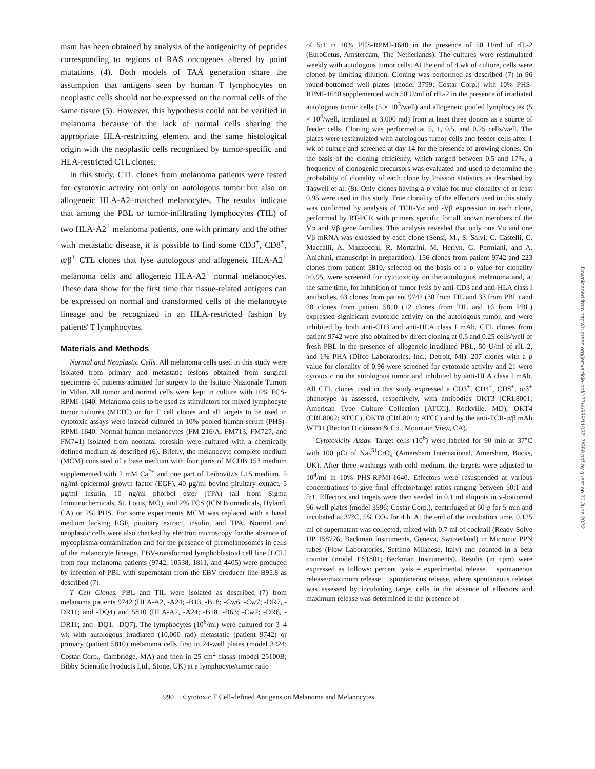nism has been obtained by analysis of the antigenicity of peptides corresponding to regions of RAS oncogenes altered by point mutations (4). Both models of TAA generation share the assumption that antigens seen by human T lymphocytes on neoplastic cells should not be expressed on the normal cells of the same tissue (5). However, this hypothesis could not be verified in melanoma because of the lack of normal cells sharing the appropriate HLA-restricting element and the same histological origin with the neoplastic cells recognized by tumor-specific and HLA-restricted CTL clones.
In this study, CTL clones from melanoma patients were tested for cytotoxic activity not only on autologous tumor but also on allogeneic HLA-A2–matched melanocytes. The results indicate that among the PBL or tumor-infiltrating lymphocytes (TIL) of two HLA-A2<sup>+</sup> melanoma patients, one with primary and the other with metastatic disease, it is possible to find some CD3<sup>+</sup>, CD8<sup>+</sup>, α/β<sup>+</sup> CTL clones that lyse autologous and allogeneic HLA-A2<sup>+</sup> melanoma cells and allogeneic HLA-A2<sup>+</sup> normal melanocytes. These data show for the first time that tissue-related antigens can be expressed on normal and transformed cells of the melanocyte lineage and be recognized in an HLA-restricted fashion by patients' T lymphocytes.
Materials and Methods
Normal and Neoplastic Cells. All melanoma cells used in this study were isolated from primary and metastatic lesions obtained from surgical specimens of patients admitted for surgery to the Istituto Nazionale Tumori in Milan. All tumor and normal cells were kept in culture with 10% FCS-RPMI-1640. Melanoma cells to be used as stimulators for mixed lymphocyte tumor cultures (MLTC) or for T cell clones and all targets to be used in cytotoxic assays were instead cultured in 10% pooled human serum (PHS)-RPMI-1640. Normal human melanocytes (FM 216/A, FM713, FM727, and FM741) isolated from neonatal foreskin were cultured with a chemically defined medium as described (6). Briefly, the melanocyte complete medium (MCM) consisted of a base medium with four parts of MCDB 153 medium supplemented with 2 mM Ca<sup>2+</sup> and one part of Leibovitz's L15 medium, 5 ng/ml epidermal growth factor (EGF), 40 μg/ml bovine pituitary extract, 5 μg/ml insulin, 10 ng/ml phorbol ester (TPA) (all from Sigma Immunochemicals, St. Louis, MO), and 2% FCS (ICN Biomedicals, Hyland, CA) or 2% PHS. For some experiments MCM was replaced with a basal medium lacking EGF, pituitary extract, insulin, and TPA. Normal and neoplastic cells were also checked by electron microscopy for the absence of mycoplasma contamination and for the presence of premelanosomes in cells of the melanocyte lineage. EBV-transformed lymphoblastoid cell line [LCL] from four melanoma patients (9742, 10538, 1811, and 4405) were produced by infection of PBL with supernatant from the EBV producer line B95.8 as described (7).
T Cell Clones. PBL and TIL were isolated as described (7) from melanoma patients 9742 (HLA-A2, -A24; -B13, -B18; -Cw6, -Cw7; -DR7, -DR11; and -DQ4) and 5810 (HLA-A2, -A24; -B18, -B63; -Cw7; -DR6, -DR11; and -DQ1, -DQ7). The lymphocytes (10<sup>6</sup>/ml) were cultured for 3–4 wk with autologous irradiated (10,000 rad) metastatic (patient 9742) or primary (patient 5810) melanoma cells first in 24-well plates (model 3424; Costar Corp., Cambridge, MA) and then in 25 cm<sup>2</sup> flasks (model 25100B; Bibby Scientific Products Ltd., Stone, UK) at a lymphocyte/tumor ratio
of 5:1 in 10% PHS-RPMI-1640 in the presence of 50 U/ml of rIL-2 (EuroCetus, Amsterdam, The Netherlands). The cultures were restimulated weekly with autologous tumor cells. At the end of 4 wk of culture, cells were cloned by limiting dilution. Cloning was performed as described (7) in 96 round-bottomed well plates (model 3799; Costar Corp.) with 10% PHS-RPMI-1640 supplemented with 50 U/ml of rIL-2 in the presence of irradiated autologous tumor cells (5 × 10<sup>3</sup>/well) and allogeneic pooled lymphocytes (5 × 10<sup>4</sup>/well, irradiated at 3,000 rad) from at least three donors as a source of feeder cells. Cloning was performed at 5, 1, 0.5, and 0.25 cells/well. The plates were restimulated with autologous tumor cells and feeder cells after 1 wk of culture and screened at day 14 for the presence of growing clones. On the basis of the cloning efficiency, which ranged between 0.5 and 17%, a frequency of clonogenic precursors was evaluated and used to determine the probability of clonality of each clone by Poisson statistics as described by Taswell et al. (8). Only clones having a p value for true clonality of at least 0.95 were used in this study. True clonality of the effectors used in this study was confirmed by analysis of TCR-Vα and -Vβ expression in each clone, performed by RT-PCR with primers specific for all known members of the Vα and Vβ gene families. This analysis revealed that only one Vα and one Vβ mRNA was exressed by each clone (Sensi, M., S. Salvi, C. Castelli, C. Maccalli, A. Mazzocchi, R. Mortarini, M. Herlyn, G. Permiani, and A. Anichini, manuscript in preparation). 156 clones from patient 9742 and 223 clones from patient 5810, selected on the basis of a p value for clonality >0.95, were screened for cytotoxicity on the autologous melanoma and, at the same time, for inhibition of tumor lysis by anti-CD3 and anti-HLA class I antibodies. 63 clones from patient 9742 (30 from TIL and 33 from PBL) and 28 clones from patient 5810 (12 clones from TIL and 16 from PBL) expressed significant cytotoxic activity on the autologous tumor, and were inhibited by both anti-CD3 and anti-HLA class I mAb. CTL clones from patient 9742 were also obtained by direct cloning at 0.5 and 0.25 cells/well of fresh PBL in the presence of allogeneic irradiated PBL, 50 U/ml of rIL-2, and 1% PHA (Difco Laboratories, Inc., Detroit, MI). 207 clones with a p value for clonality of 0.96 were screened for cytotoxic activity and 21 were cytotoxic on the autologous tumor and inhibited by anti-HLA class I mAb. All CTL clones used in this study expressed a CD3<sup>+</sup>, CD4<sup>−</sup>, CD8<sup>+</sup>, α/β<sup>+</sup> phenotype as assessed, respectively, with antibodies OKT3 (CRL8001; American Type Culture Collection [ATCC], Rockville, MD), OKT4 (CRL8002; ATCC), OKT8 (CRL8014; ATCC) and by the anti-TCR-α/β mAb WT31 (Becton Dickinson & Co., Mountain View, CA).
Cytotoxicity Assay. Target cells (10<sup>6</sup>) were labeled for 90 min at 37°C with 100 μCi of Na<sub>2</sub><sup>51</sup>CrO<sub>4</sub> (Amersham International, Amersham, Bucks, UK). After three washings with cold medium, the targets were adjusted to 10<sup>4</sup>/ml in 10% PHS-RPMI-1640. Effectors were resuspended at various concentrations to give final effector/target ratios ranging between 50:1 and 5:1. Effectors and targets were then seeded in 0.1 ml aliquots in v-bottomed 96-well plates (model 3596; Costar Corp.), centrifuged at 60 g for 5 min and incubated at 37°C, 5% CO<sub>2</sub> for 4 h. At the end of the incubation time, 0.125 ml of supernatant was collected, mixed with 0.7 ml of cocktail (Ready-Solve HP 158726; Beckman Instruments, Geneva, Switzerland) in Micronic PPN tubes (Flow Laboratories, Settimo Milanese, Italy) and counted in a beta counter (model LS1801; Beckman Instruments). Results (in cpm) were expressed as follows: percent lysis = experimental release − spontaneous release/maximum release − spontaneous release, where spontaneous release was assessed by incubating target cells in the absence of effectors and maximum release was determined in the presence of
990 Cytotoxic T Cell-defined Antigens on Melanoma and Melanocytes
Downloaded from http://rupress.org/jem/article-pdf/177/4/989/1103717/989.pdf by guest on 30 June 2022